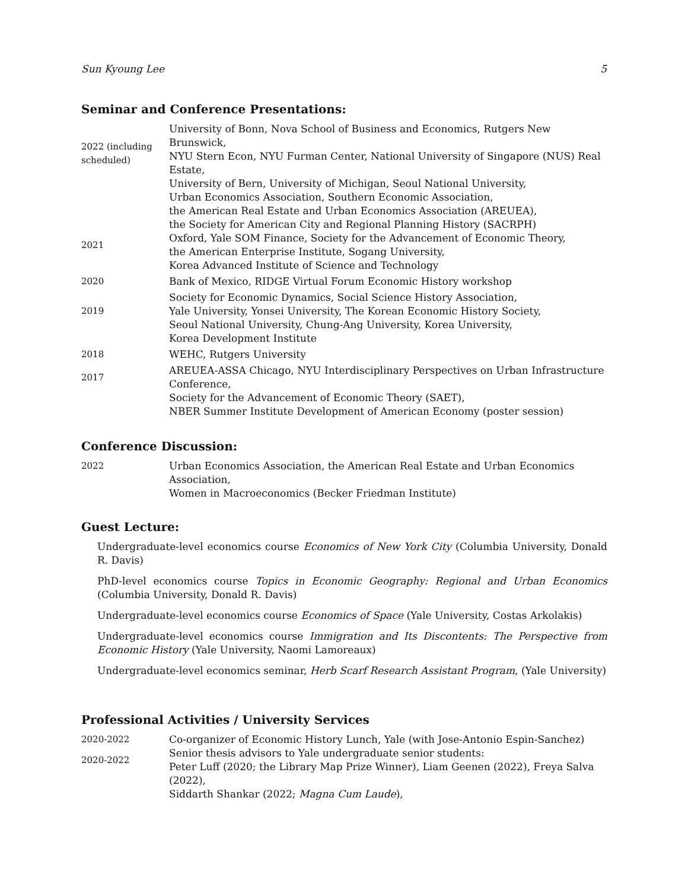Sun Kyoung Lee 5
Seminar and Conference Presentations:
2022 (including scheduled)
University of Bonn, Nova School of Business and Economics, Rutgers New Brunswick,
NYU Stern Econ, NYU Furman Center, National University of Singapore (NUS) Real Estate,
University of Bern, University of Michigan, Seoul National University,
Urban Economics Association, Southern Economic Association,
the American Real Estate and Urban Economics Association (AREUEA),
the Society for American City and Regional Planning History (SACRPH)
2021
Oxford, Yale SOM Finance, Society for the Advancement of Economic Theory,
the American Enterprise Institute, Sogang University,
Korea Advanced Institute of Science and Technology
2020 Bank of Mexico, RIDGE Virtual Forum Economic History workshop
2019
Society for Economic Dynamics, Social Science History Association,
Yale University, Yonsei University, The Korean Economic History Society,
Seoul National University, Chung-Ang University, Korea University,
Korea Development Institute
2018 WEHC, Rutgers University
2017
AREUEA-ASSA Chicago, NYU Interdisciplinary Perspectives on Urban Infrastructure Conference,
Society for the Advancement of Economic Theory (SAET),
NBER Summer Institute Development of American Economy (poster session)
Conference Discussion:
2022 Urban Economics Association, the American Real Estate and Urban Economics Association,
Women in Macroeconomics (Becker Friedman Institute)
Guest Lecture:
Undergraduate-level economics course Economics of New York City (Columbia University, Donald R. Davis)
PhD-level economics course Topics in Economic Geography: Regional and Urban Economics (Columbia University, Donald R. Davis)
Undergraduate-level economics course Economics of Space (Yale University, Costas Arkolakis)
Undergraduate-level economics course Immigration and Its Discontents: The Perspective from Economic History (Yale University, Naomi Lamoreaux)
Undergraduate-level economics seminar, Herb Scarf Research Assistant Program, (Yale University)
Professional Activities / University Services
2020-2022 Co-organizer of Economic History Lunch, Yale (with Jose-Antonio Espin-Sanchez)
2020-2022
Senior thesis advisors to Yale undergraduate senior students:
Peter Luff (2020; the Library Map Prize Winner), Liam Geenen (2022), Freya Salva (2022),
Siddarth Shankar (2022; Magna Cum Laude),